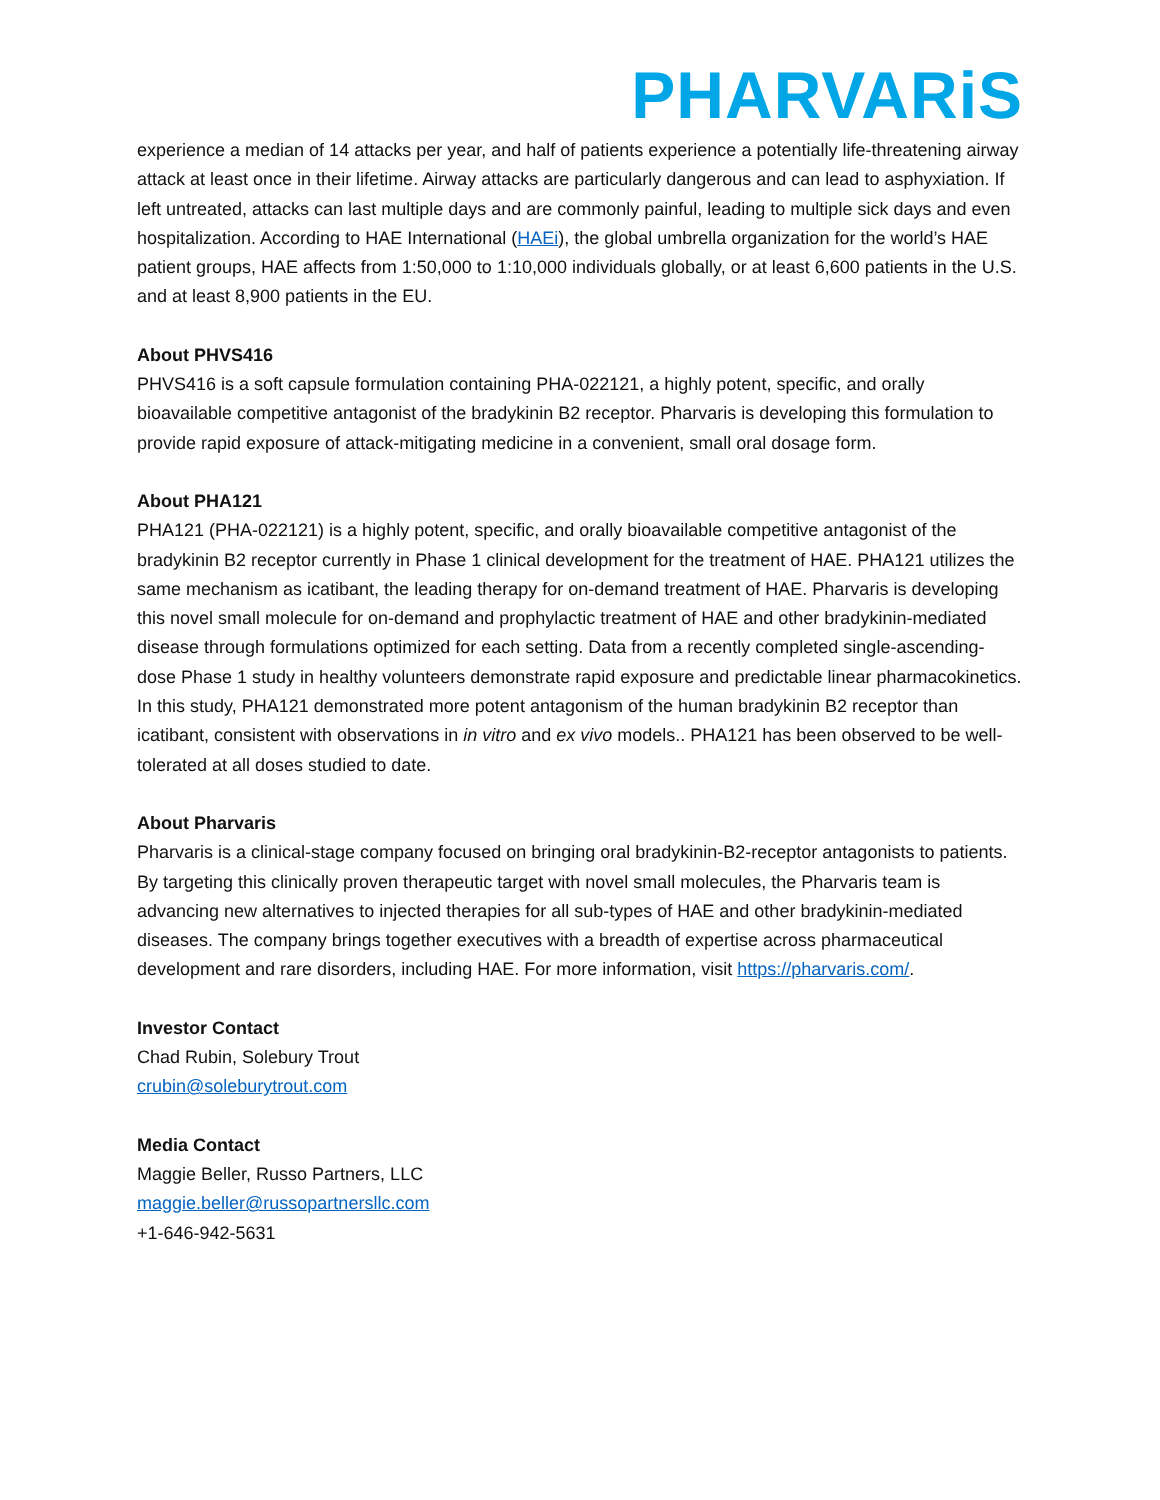PHARVARi S
experience a median of 14 attacks per year, and half of patients experience a potentially life-threatening airway attack at least once in their lifetime. Airway attacks are particularly dangerous and can lead to asphyxiation. If left untreated, attacks can last multiple days and are commonly painful, leading to multiple sick days and even hospitalization. According to HAE International (HAEi), the global umbrella organization for the world’s HAE patient groups, HAE affects from 1:50,000 to 1:10,000 individuals globally, or at least 6,600 patients in the U.S. and at least 8,900 patients in the EU.
About PHVS416
PHVS416 is a soft capsule formulation containing PHA-022121, a highly potent, specific, and orally bioavailable competitive antagonist of the bradykinin B2 receptor. Pharvaris is developing this formulation to provide rapid exposure of attack-mitigating medicine in a convenient, small oral dosage form.
About PHA121
PHA121 (PHA-022121) is a highly potent, specific, and orally bioavailable competitive antagonist of the bradykinin B2 receptor currently in Phase 1 clinical development for the treatment of HAE. PHA121 utilizes the same mechanism as icatibant, the leading therapy for on-demand treatment of HAE. Pharvaris is developing this novel small molecule for on-demand and prophylactic treatment of HAE and other bradykinin-mediated disease through formulations optimized for each setting. Data from a recently completed single-ascending-dose Phase 1 study in healthy volunteers demonstrate rapid exposure and predictable linear pharmacokinetics. In this study, PHA121 demonstrated more potent antagonism of the human bradykinin B2 receptor than icatibant, consistent with observations in in vitro and ex vivo models.. PHA121 has been observed to be well-tolerated at all doses studied to date.
About Pharvaris
Pharvaris is a clinical-stage company focused on bringing oral bradykinin-B2-receptor antagonists to patients. By targeting this clinically proven therapeutic target with novel small molecules, the Pharvaris team is advancing new alternatives to injected therapies for all sub-types of HAE and other bradykinin-mediated diseases. The company brings together executives with a breadth of expertise across pharmaceutical development and rare disorders, including HAE. For more information, visit https://pharvaris.com/.
Investor Contact
Chad Rubin, Solebury Trout
crubin@soleburytrout.com
Media Contact
Maggie Beller, Russo Partners, LLC
maggie.beller@russopartnersllc.com
+1-646-942-5631